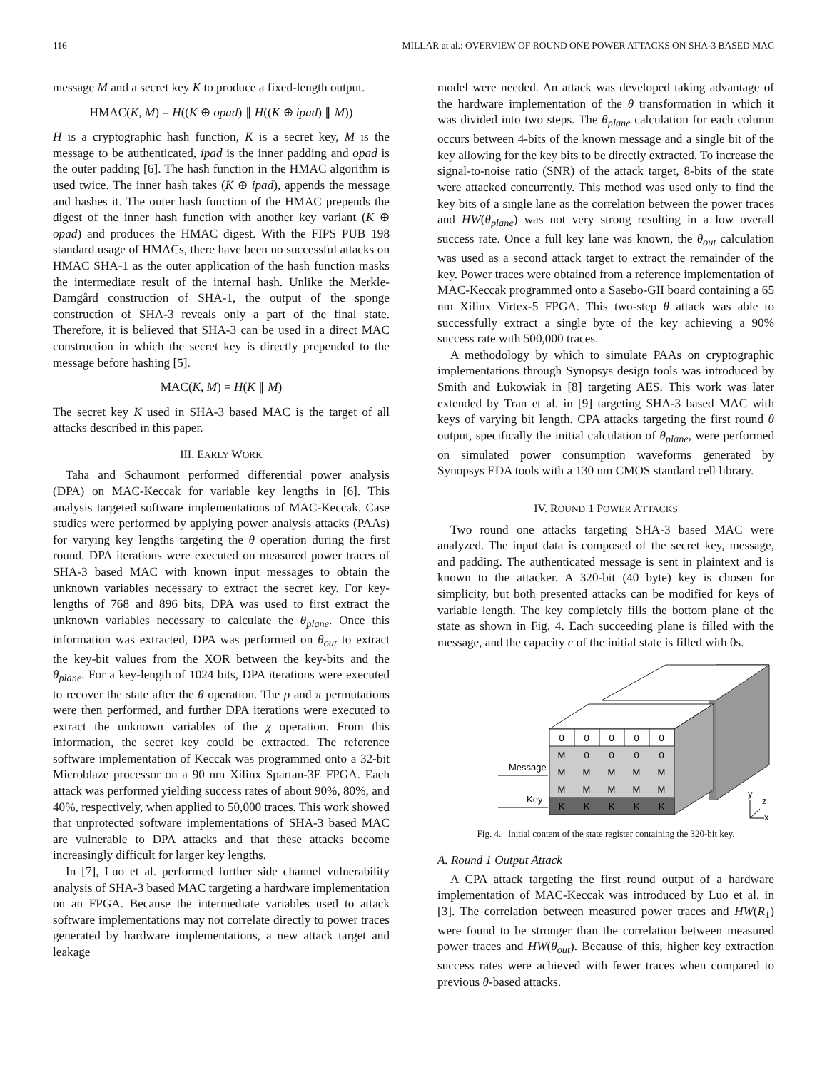116 MILLAR at al.: OVERVIEW OF ROUND ONE POWER ATTACKS ON SHA-3 BASED MAC
message M and a secret key K to produce a fixed-length output.
HMAC(K, M) = H((K ⊕ opad) ∥ H((K ⊕ ipad) ∥ M))
H is a cryptographic hash function, K is a secret key, M is the message to be authenticated, ipad is the inner padding and opad is the outer padding [6]. The hash function in the HMAC algorithm is used twice. The inner hash takes (K ⊕ ipad), appends the message and hashes it. The outer hash function of the HMAC prepends the digest of the inner hash function with another key variant (K ⊕ opad) and produces the HMAC digest. With the FIPS PUB 198 standard usage of HMACs, there have been no successful attacks on HMAC SHA-1 as the outer application of the hash function masks the intermediate result of the internal hash. Unlike the Merkle-Damgård construction of SHA-1, the output of the sponge construction of SHA-3 reveals only a part of the final state. Therefore, it is believed that SHA-3 can be used in a direct MAC construction in which the secret key is directly prepended to the message before hashing [5].
MAC(K, M) = H(K ∥ M)
The secret key K used in SHA-3 based MAC is the target of all attacks described in this paper.
III. EARLY WORK
Taha and Schaumont performed differential power analysis (DPA) on MAC-Keccak for variable key lengths in [6]. This analysis targeted software implementations of MAC-Keccak. Case studies were performed by applying power analysis attacks (PAAs) for varying key lengths targeting the θ operation during the first round. DPA iterations were executed on measured power traces of SHA-3 based MAC with known input messages to obtain the unknown variables necessary to extract the secret key. For key-lengths of 768 and 896 bits, DPA was used to first extract the unknown variables necessary to calculate the θ<sub>plane</sub>. Once this information was extracted, DPA was performed on θ<sub>out</sub> to extract the key-bit values from the XOR between the key-bits and the θ<sub>plane</sub>. For a key-length of 1024 bits, DPA iterations were executed to recover the state after the θ operation. The ρ and π permutations were then performed, and further DPA iterations were executed to extract the unknown variables of the χ operation. From this information, the secret key could be extracted. The reference software implementation of Keccak was programmed onto a 32-bit Microblaze processor on a 90 nm Xilinx Spartan-3E FPGA. Each attack was performed yielding success rates of about 90%, 80%, and 40%, respectively, when applied to 50,000 traces. This work showed that unprotected software implementations of SHA-3 based MAC are vulnerable to DPA attacks and that these attacks become increasingly difficult for larger key lengths.
In [7], Luo et al. performed further side channel vulnerability analysis of SHA-3 based MAC targeting a hardware implementation on an FPGA. Because the intermediate variables used to attack software implementations may not correlate directly to power traces generated by hardware implementations, a new attack target and leakage
model were needed. An attack was developed taking advantage of the hardware implementation of the θ transformation in which it was divided into two steps. The θ<sub>plane</sub> calculation for each column occurs between 4-bits of the known message and a single bit of the key allowing for the key bits to be directly extracted. To increase the signal-to-noise ratio (SNR) of the attack target, 8-bits of the state were attacked concurrently. This method was used only to find the key bits of a single lane as the correlation between the power traces and HW(θ<sub>plane</sub>) was not very strong resulting in a low overall success rate. Once a full key lane was known, the θ<sub>out</sub> calculation was used as a second attack target to extract the remainder of the key. Power traces were obtained from a reference implementation of MAC-Keccak programmed onto a Sasebo-GII board containing a 65 nm Xilinx Virtex-5 FPGA. This two-step θ attack was able to successfully extract a single byte of the key achieving a 90% success rate with 500,000 traces.
A methodology by which to simulate PAAs on cryptographic implementations through Synopsys design tools was introduced by Smith and Łukowiak in [8] targeting AES. This work was later extended by Tran et al. in [9] targeting SHA-3 based MAC with keys of varying bit length. CPA attacks targeting the first round θ output, specifically the initial calculation of θ<sub>plane</sub>, were performed on simulated power consumption waveforms generated by Synopsys EDA tools with a 130 nm CMOS standard cell library.
IV. ROUND 1 POWER ATTACKS
Two round one attacks targeting SHA-3 based MAC were analyzed. The input data is composed of the secret key, message, and padding. The authenticated message is sent in plaintext and is known to the attacker. A 320-bit (40 byte) key is chosen for simplicity, but both presented attacks can be modified for keys of variable length. The key completely fills the bottom plane of the state as shown in Fig. 4. Each succeeding plane is filled with the message, and the capacity c of the initial state is filled with 0s.
0
0
0
0
0
M
0
0
0
0
M
M
M
M
M
M
M
M
M
M
K
K
K
K
K
Message
Key
y
z
x
Fig. 4. Initial content of the state register containing the 320-bit key.
A. Round 1 Output Attack
A CPA attack targeting the first round output of a hardware implementation of MAC-Keccak was introduced by Luo et al. in [3]. The correlation between measured power traces and HW(R<sub>1</sub>) were found to be stronger than the correlation between measured power traces and HW(θ<sub>out</sub>). Because of this, higher key extraction success rates were achieved with fewer traces when compared to previous θ-based attacks.